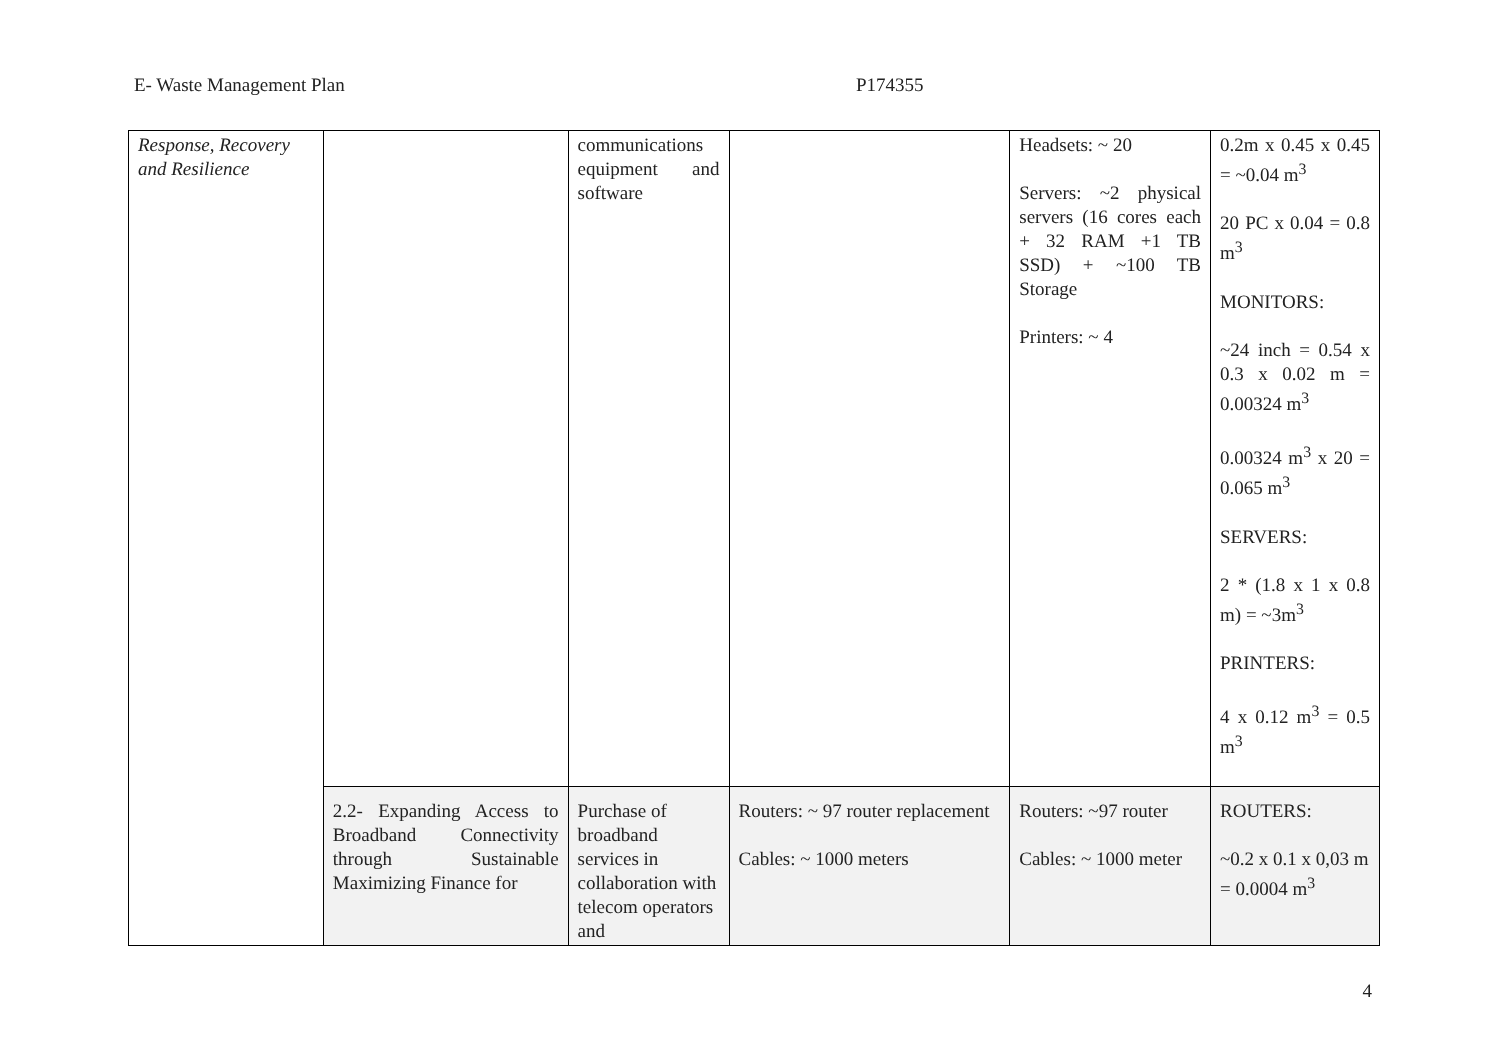E- Waste Management Plan P174355
| Response, Recovery and Resilience | | communications equipment and software | | Headsets: ~ 20 Servers: ~2 physical servers (16 cores each + 32 RAM +1 TB SSD) + ~100 TB Storage Printers: ~ 4 | 0.2m x 0.45 x 0.45 = ~0.04 m<sup>3</sup> 20 PC x 0.04 = 0.8 m<sup>3</sup> MONITORS: ~24 inch = 0.54 x 0.3 x 0.02 m = 0.00324 m<sup>3</sup> 0.00324 m<sup>3</sup> x 20 = 0.065 m<sup>3</sup> SERVERS: 2 * (1.8 x 1 x 0.8 m) = ~3m<sup>3</sup> PRINTERS: 4 x 0.12 m<sup>3</sup> = 0.5 m<sup>3</sup> |
| | 2.2- Expanding Access to Broadband Connectivity through Sustainable Maximizing Finance for | Purchase of broadband services in collaboration with telecom operators and | Routers: ~ 97 router replacement Cables: ~ 1000 meters | Routers: ~97 router Cables: ~ 1000 meter | ROUTERS: ~0.2 x 0.1 x 0,03 m = 0.0004 m<sup>3</sup> |
4